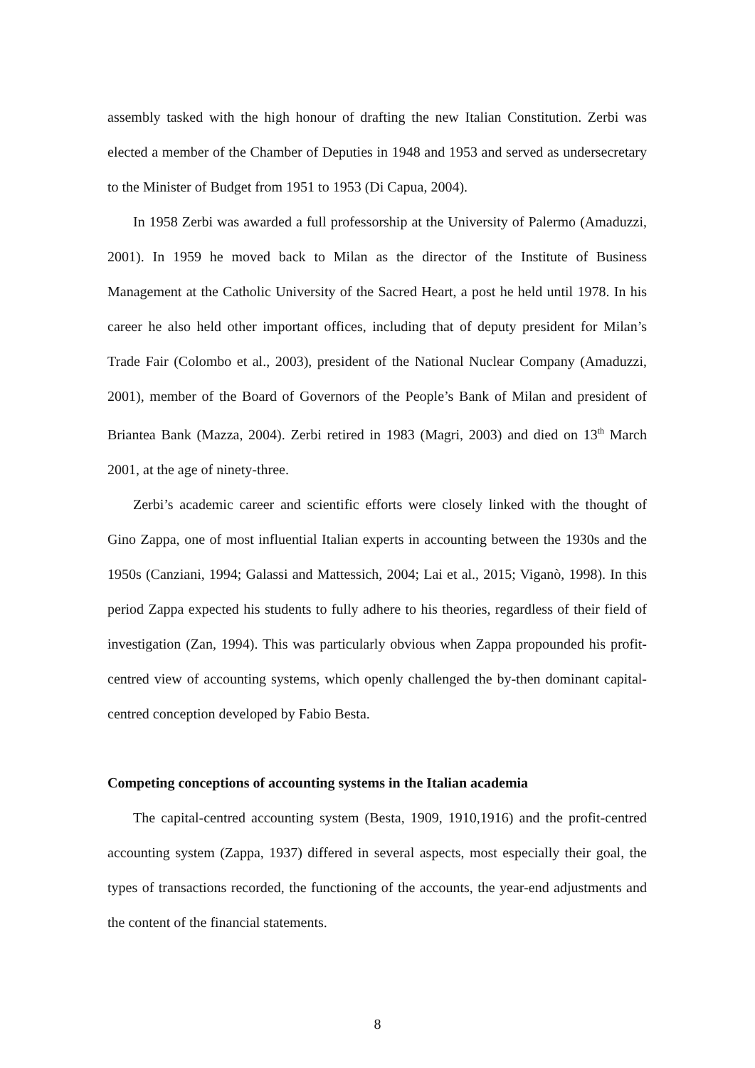assembly tasked with the high honour of drafting the new Italian Constitution. Zerbi was elected a member of the Chamber of Deputies in 1948 and 1953 and served as undersecretary to the Minister of Budget from 1951 to 1953 (Di Capua, 2004).
In 1958 Zerbi was awarded a full professorship at the University of Palermo (Amaduzzi, 2001). In 1959 he moved back to Milan as the director of the Institute of Business Management at the Catholic University of the Sacred Heart, a post he held until 1978. In his career he also held other important offices, including that of deputy president for Milan’s Trade Fair (Colombo et al., 2003), president of the National Nuclear Company (Amaduzzi, 2001), member of the Board of Governors of the People’s Bank of Milan and president of Briantea Bank (Mazza, 2004). Zerbi retired in 1983 (Magri, 2003) and died on 13<sup>th</sup> March 2001, at the age of ninety-three.
Zerbi’s academic career and scientific efforts were closely linked with the thought of Gino Zappa, one of most influential Italian experts in accounting between the 1930s and the 1950s (Canziani, 1994; Galassi and Mattessich, 2004; Lai et al., 2015; Viganò, 1998). In this period Zappa expected his students to fully adhere to his theories, regardless of their field of investigation (Zan, 1994). This was particularly obvious when Zappa propounded his profit-centred view of accounting systems, which openly challenged the by-then dominant capital-centred conception developed by Fabio Besta.
Competing conceptions of accounting systems in the Italian academia
The capital-centred accounting system (Besta, 1909, 1910,1916) and the profit-centred accounting system (Zappa, 1937) differed in several aspects, most especially their goal, the types of transactions recorded, the functioning of the accounts, the year-end adjustments and the content of the financial statements.
8